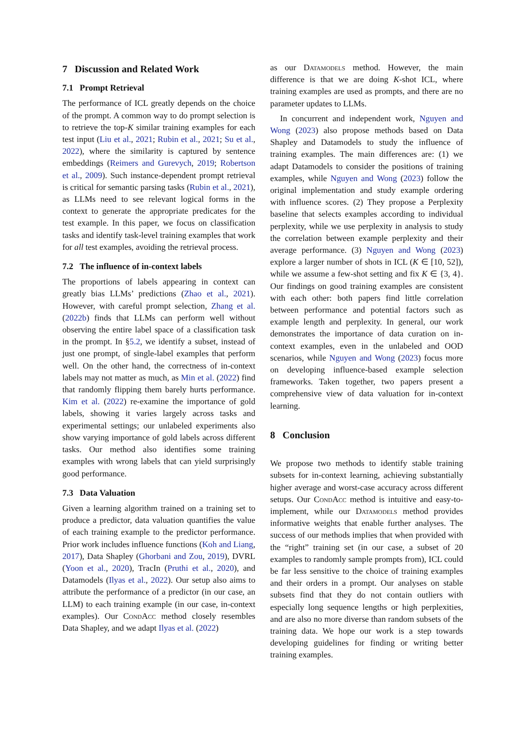7 Discussion and Related Work
7.1 Prompt Retrieval
The performance of ICL greatly depends on the choice of the prompt. A common way to do prompt selection is to retrieve the top-K similar training examples for each test input (Liu et al., 2021; Rubin et al., 2021; Su et al., 2022), where the similarity is captured by sentence embeddings (Reimers and Gurevych, 2019; Robertson et al., 2009). Such instance-dependent prompt retrieval is critical for semantic parsing tasks (Rubin et al., 2021), as LLMs need to see relevant logical forms in the context to generate the appropriate predicates for the test example. In this paper, we focus on classification tasks and identify task-level training examples that work for all test examples, avoiding the retrieval process.
7.2 The influence of in-context labels
The proportions of labels appearing in context can greatly bias LLMs’ predictions (Zhao et al., 2021). However, with careful prompt selection, Zhang et al. (2022b) finds that LLMs can perform well without observing the entire label space of a classification task in the prompt. In §5.2, we identify a subset, instead of just one prompt, of single-label examples that perform well. On the other hand, the correctness of in-context labels may not matter as much, as Min et al. (2022) find that randomly flipping them barely hurts performance. Kim et al. (2022) re-examine the importance of gold labels, showing it varies largely across tasks and experimental settings; our unlabeled experiments also show varying importance of gold labels across different tasks. Our method also identifies some training examples with wrong labels that can yield surprisingly good performance.
7.3 Data Valuation
Given a learning algorithm trained on a training set to produce a predictor, data valuation quantifies the value of each training example to the predictor performance. Prior work includes influence functions (Koh and Liang, 2017), Data Shapley (Ghorbani and Zou, 2019), DVRL (Yoon et al., 2020), TracIn (Pruthi et al., 2020), and Datamodels (Ilyas et al., 2022). Our setup also aims to attribute the performance of a predictor (in our case, an LLM) to each training example (in our case, in-context examples). Our CondAcc method closely resembles Data Shapley, and we adapt Ilyas et al. (2022)
as our Datamodels method. However, the main difference is that we are doing K-shot ICL, where training examples are used as prompts, and there are no parameter updates to LLMs.
In concurrent and independent work, Nguyen and Wong (2023) also propose methods based on Data Shapley and Datamodels to study the influence of training examples. The main differences are: (1) we adapt Datamodels to consider the positions of training examples, while Nguyen and Wong (2023) follow the original implementation and study example ordering with influence scores. (2) They propose a Perplexity baseline that selects examples according to individual perplexity, while we use perplexity in analysis to study the correlation between example perplexity and their average performance. (3) Nguyen and Wong (2023) explore a larger number of shots in ICL (K ∈ [10, 52]), while we assume a few-shot setting and fix K ∈ {3, 4}. Our findings on good training examples are consistent with each other: both papers find little correlation between performance and potential factors such as example length and perplexity. In general, our work demonstrates the importance of data curation on in-context examples, even in the unlabeled and OOD scenarios, while Nguyen and Wong (2023) focus more on developing influence-based example selection frameworks. Taken together, two papers present a comprehensive view of data valuation for in-context learning.
8 Conclusion
We propose two methods to identify stable training subsets for in-context learning, achieving substantially higher average and worst-case accuracy across different setups. Our CondAcc method is intuitive and easy-to-implement, while our Datamodels method provides informative weights that enable further analyses. The success of our methods implies that when provided with the “right” training set (in our case, a subset of 20 examples to randomly sample prompts from), ICL could be far less sensitive to the choice of training examples and their orders in a prompt. Our analyses on stable subsets find that they do not contain outliers with especially long sequence lengths or high perplexities, and are also no more diverse than random subsets of the training data. We hope our work is a step towards developing guidelines for finding or writing better training examples.